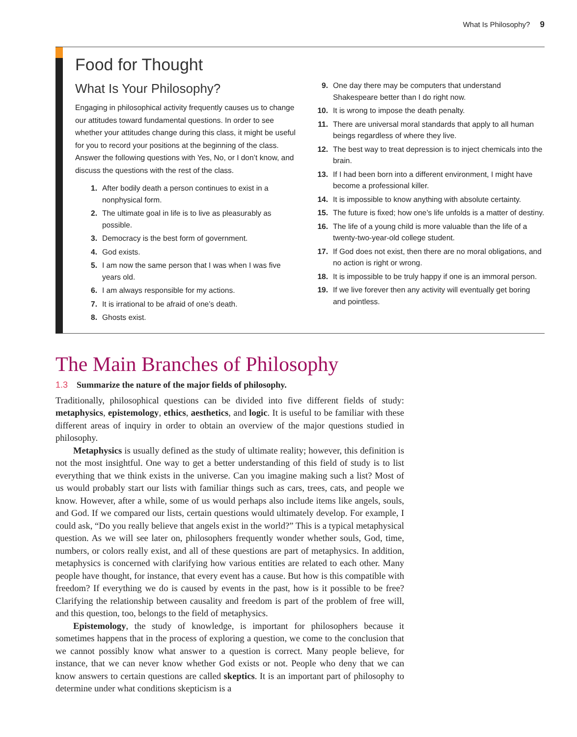What Is Philosophy? 9
Food for Thought
What Is Your Philosophy?
Engaging in philosophical activity frequently causes us to change our attitudes toward fundamental questions. In order to see whether your attitudes change during this class, it might be useful for you to record your positions at the beginning of the class. Answer the following questions with Yes, No, or I don’t know, and discuss the questions with the rest of the class.
1. After bodily death a person continues to exist in a nonphysical form.
2. The ultimate goal in life is to live as pleasurably as possible.
3. Democracy is the best form of government.
4. God exists.
5. I am now the same person that I was when I was five years old.
6. I am always responsible for my actions.
7. It is irrational to be afraid of one’s death.
8. Ghosts exist.
9. One day there may be computers that understand Shakespeare better than I do right now.
10. It is wrong to impose the death penalty.
11. There are universal moral standards that apply to all human beings regardless of where they live.
12. The best way to treat depression is to inject chemicals into the brain.
13. If I had been born into a different environment, I might have become a professional killer.
14. It is impossible to know anything with absolute certainty.
15. The future is fixed; how one’s life unfolds is a matter of destiny.
16. The life of a young child is more valuable than the life of a twenty-two-year-old college student.
17. If God does not exist, then there are no moral obligations, and no action is right or wrong.
18. It is impossible to be truly happy if one is an immoral person.
19. If we live forever then any activity will eventually get boring and pointless.
The Main Branches of Philosophy
1.3 Summarize the nature of the major fields of philosophy.
Traditionally, philosophical questions can be divided into five different fields of study: metaphysics, epistemology, ethics, aesthetics, and logic. It is useful to be familiar with these different areas of inquiry in order to obtain an overview of the major questions studied in philosophy.
Metaphysics is usually defined as the study of ultimate reality; however, this definition is not the most insightful. One way to get a better understanding of this field of study is to list everything that we think exists in the universe. Can you imagine making such a list? Most of us would probably start our lists with familiar things such as cars, trees, cats, and people we know. However, after a while, some of us would perhaps also include items like angels, souls, and God. If we compared our lists, certain questions would ultimately develop. For example, I could ask, “Do you really believe that angels exist in the world?” This is a typical metaphysical question. As we will see later on, philosophers frequently wonder whether souls, God, time, numbers, or colors really exist, and all of these questions are part of metaphysics. In addition, metaphysics is concerned with clarifying how various entities are related to each other. Many people have thought, for instance, that every event has a cause. But how is this compatible with freedom? If everything we do is caused by events in the past, how is it possible to be free? Clarifying the relationship between causality and freedom is part of the problem of free will, and this question, too, belongs to the field of metaphysics.
Epistemology, the study of knowledge, is important for philosophers because it sometimes happens that in the process of exploring a question, we come to the conclusion that we cannot possibly know what answer to a question is correct. Many people believe, for instance, that we can never know whether God exists or not. People who deny that we can know answers to certain questions are called skeptics. It is an important part of philosophy to determine under what conditions skepticism is a